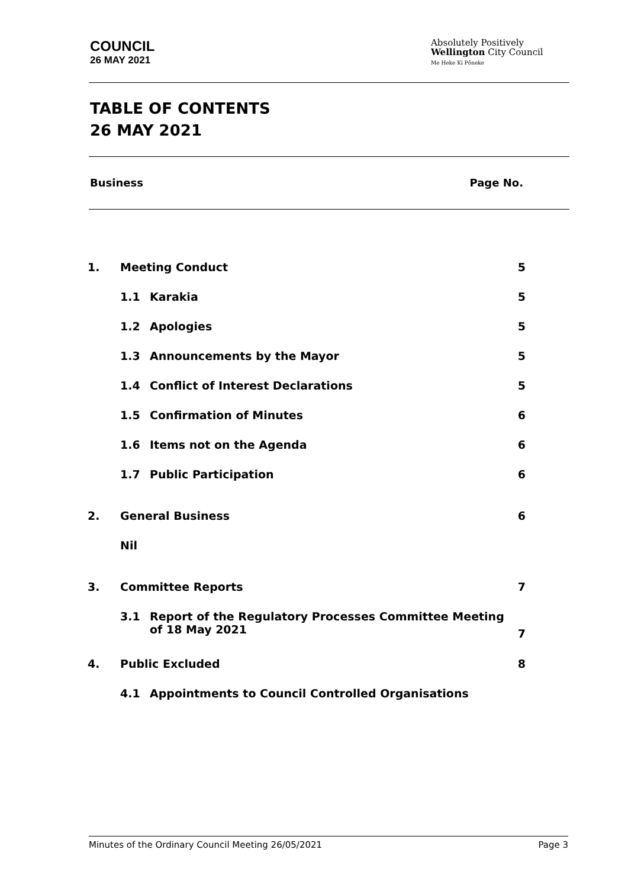COUNCIL
26 MAY 2021
Absolutely Positively
Wellington City Council
Me Heke Ki Pōneke
TABLE OF CONTENTS
26 MAY 2021
Business Page No.
| 1. | Meeting Conduct | | 5 |
| | 1.1 | Karakia | 5 |
| | 1.2 | Apologies | 5 |
| | 1.3 | Announcements by the Mayor | 5 |
| | 1.4 | Conflict of Interest Declarations | 5 |
| | 1.5 | Confirmation of Minutes | 6 |
| | 1.6 | Items not on the Agenda | 6 |
| | 1.7 | Public Participation | 6 |
| 2. | General Business | | 6 |
| | Nil | | |
| 3. | Committee Reports | | 7 |
| | 3.1 | Report of the Regulatory Processes Committee Meeting of 18 May 2021 | 7 |
| 4. | Public Excluded | | 8 |
| | 4.1 | Appointments to Council Controlled Organisations | |
Minutes of the Ordinary Council Meeting 26/05/2021 Page 3